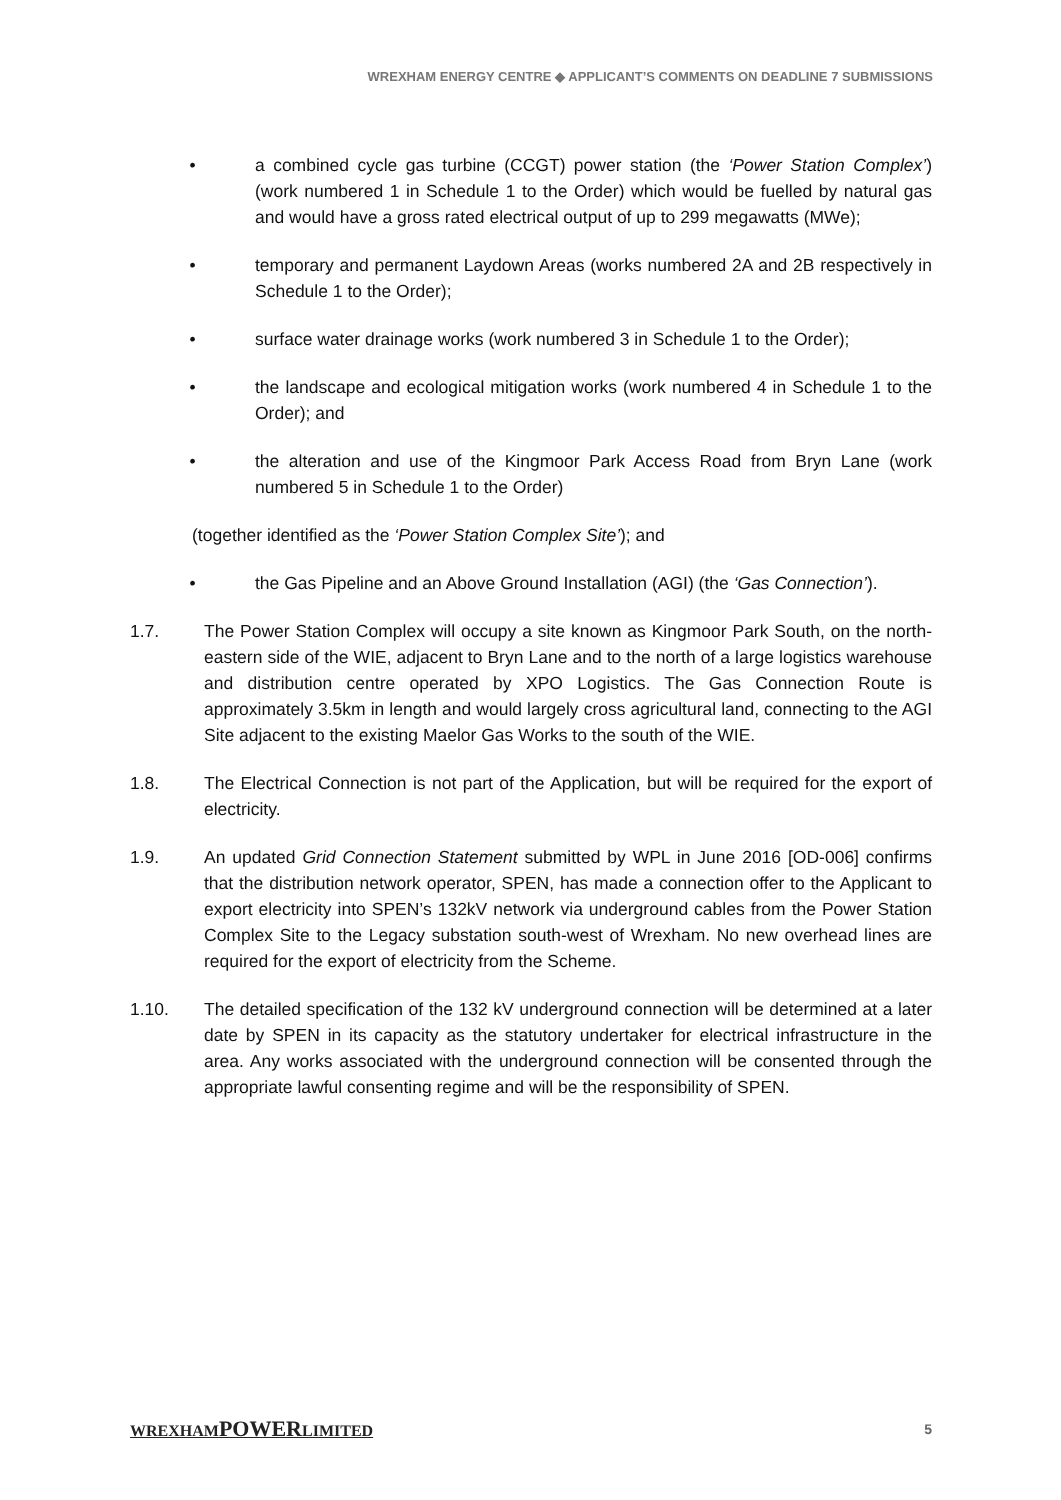WREXHAM ENERGY CENTRE ◆ APPLICANT’S COMMENTS ON DEADLINE 7 SUBMISSIONS
• a combined cycle gas turbine (CCGT) power station (the ‘Power Station Complex’) (work numbered 1 in Schedule 1 to the Order) which would be fuelled by natural gas and would have a gross rated electrical output of up to 299 megawatts (MWe);
• temporary and permanent Laydown Areas (works numbered 2A and 2B respectively in Schedule 1 to the Order);
• surface water drainage works (work numbered 3 in Schedule 1 to the Order);
• the landscape and ecological mitigation works (work numbered 4 in Schedule 1 to the Order); and
• the alteration and use of the Kingmoor Park Access Road from Bryn Lane (work numbered 5 in Schedule 1 to the Order)
(together identified as the ‘Power Station Complex Site’); and
• the Gas Pipeline and an Above Ground Installation (AGI) (the ‘Gas Connection’).
1.7. The Power Station Complex will occupy a site known as Kingmoor Park South, on the north-eastern side of the WIE, adjacent to Bryn Lane and to the north of a large logistics warehouse and distribution centre operated by XPO Logistics. The Gas Connection Route is approximately 3.5km in length and would largely cross agricultural land, connecting to the AGI Site adjacent to the existing Maelor Gas Works to the south of the WIE.
1.8. The Electrical Connection is not part of the Application, but will be required for the export of electricity.
1.9. An updated Grid Connection Statement submitted by WPL in June 2016 [OD-006] confirms that the distribution network operator, SPEN, has made a connection offer to the Applicant to export electricity into SPEN’s 132kV network via underground cables from the Power Station Complex Site to the Legacy substation south-west of Wrexham. No new overhead lines are required for the export of electricity from the Scheme.
1.10. The detailed specification of the 132 kV underground connection will be determined at a later date by SPEN in its capacity as the statutory undertaker for electrical infrastructure in the area. Any works associated with the underground connection will be consented through the appropriate lawful consenting regime and will be the responsibility of SPEN.
WREXHAMPOWERLIMITED 5